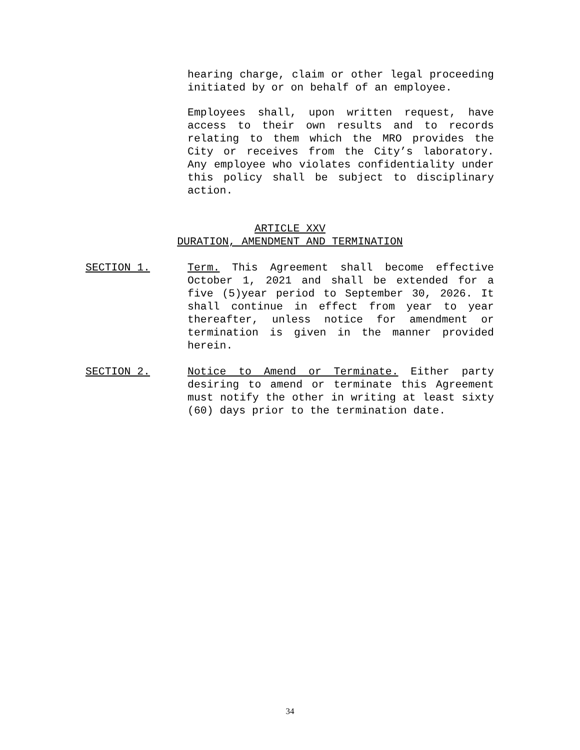hearing charge, claim or other legal proceeding initiated by or on behalf of an employee.
Employees shall, upon written request, have access to their own results and to records relating to them which the MRO provides the City or receives from the City’s laboratory. Any employee who violates confidentiality under this policy shall be subject to disciplinary action.
ARTICLE XXV
DURATION, AMENDMENT AND TERMINATION
SECTION 1. Term. This Agreement shall become effective October 1, 2021 and shall be extended for a five (5)year period to September 30, 2026. It shall continue in effect from year to year thereafter, unless notice for amendment or termination is given in the manner provided herein.
SECTION 2. Notice to Amend or Terminate. Either party desiring to amend or terminate this Agreement must notify the other in writing at least sixty (60) days prior to the termination date.
34